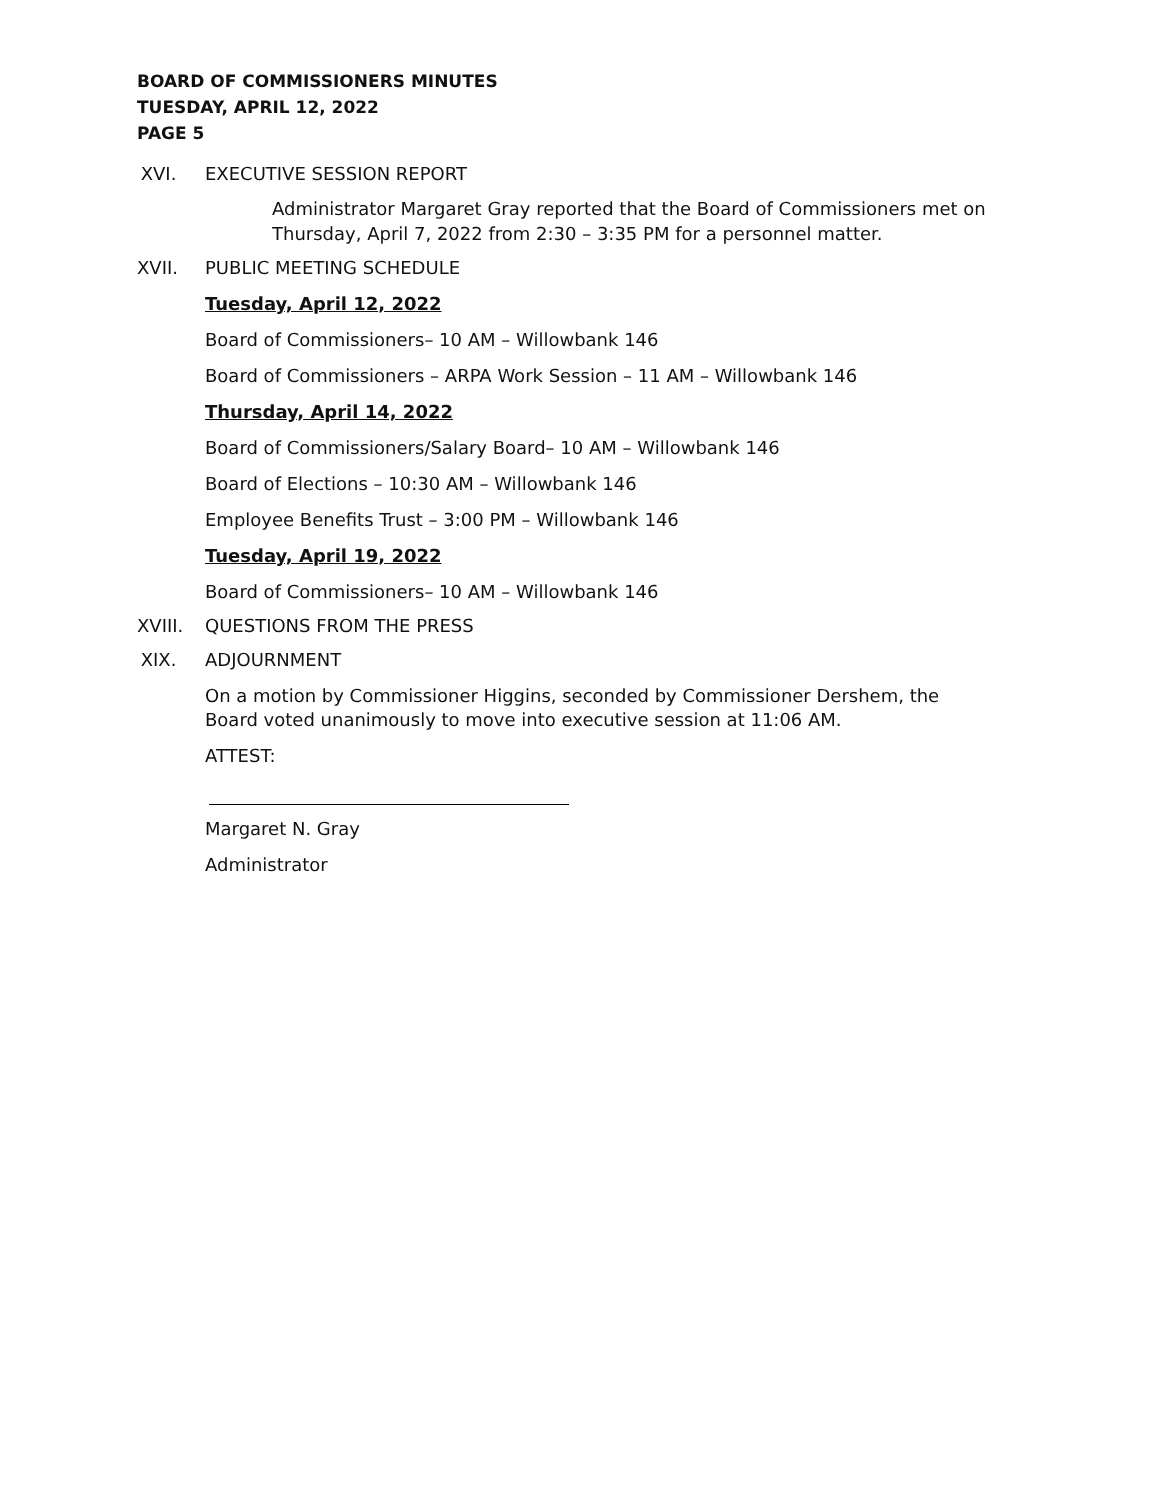BOARD OF COMMISSIONERS MINUTES
TUESDAY, APRIL 12, 2022
PAGE 5
XVI. EXECUTIVE SESSION REPORT
Administrator Margaret Gray reported that the Board of Commissioners met on Thursday, April 7, 2022 from 2:30 – 3:35 PM for a personnel matter.
XVII. PUBLIC MEETING SCHEDULE
Tuesday, April 12, 2022
Board of Commissioners– 10 AM – Willowbank 146
Board of Commissioners – ARPA Work Session – 11 AM – Willowbank 146
Thursday, April 14, 2022
Board of Commissioners/Salary Board– 10 AM – Willowbank 146
Board of Elections – 10:30 AM – Willowbank 146
Employee Benefits Trust – 3:00 PM – Willowbank 146
Tuesday, April 19, 2022
Board of Commissioners– 10 AM – Willowbank 146
XVIII. QUESTIONS FROM THE PRESS
XIX. ADJOURNMENT
On a motion by Commissioner Higgins, seconded by Commissioner Dershem, the Board voted unanimously to move into executive session at 11:06 AM.
ATTEST:
Margaret N. Gray
Administrator